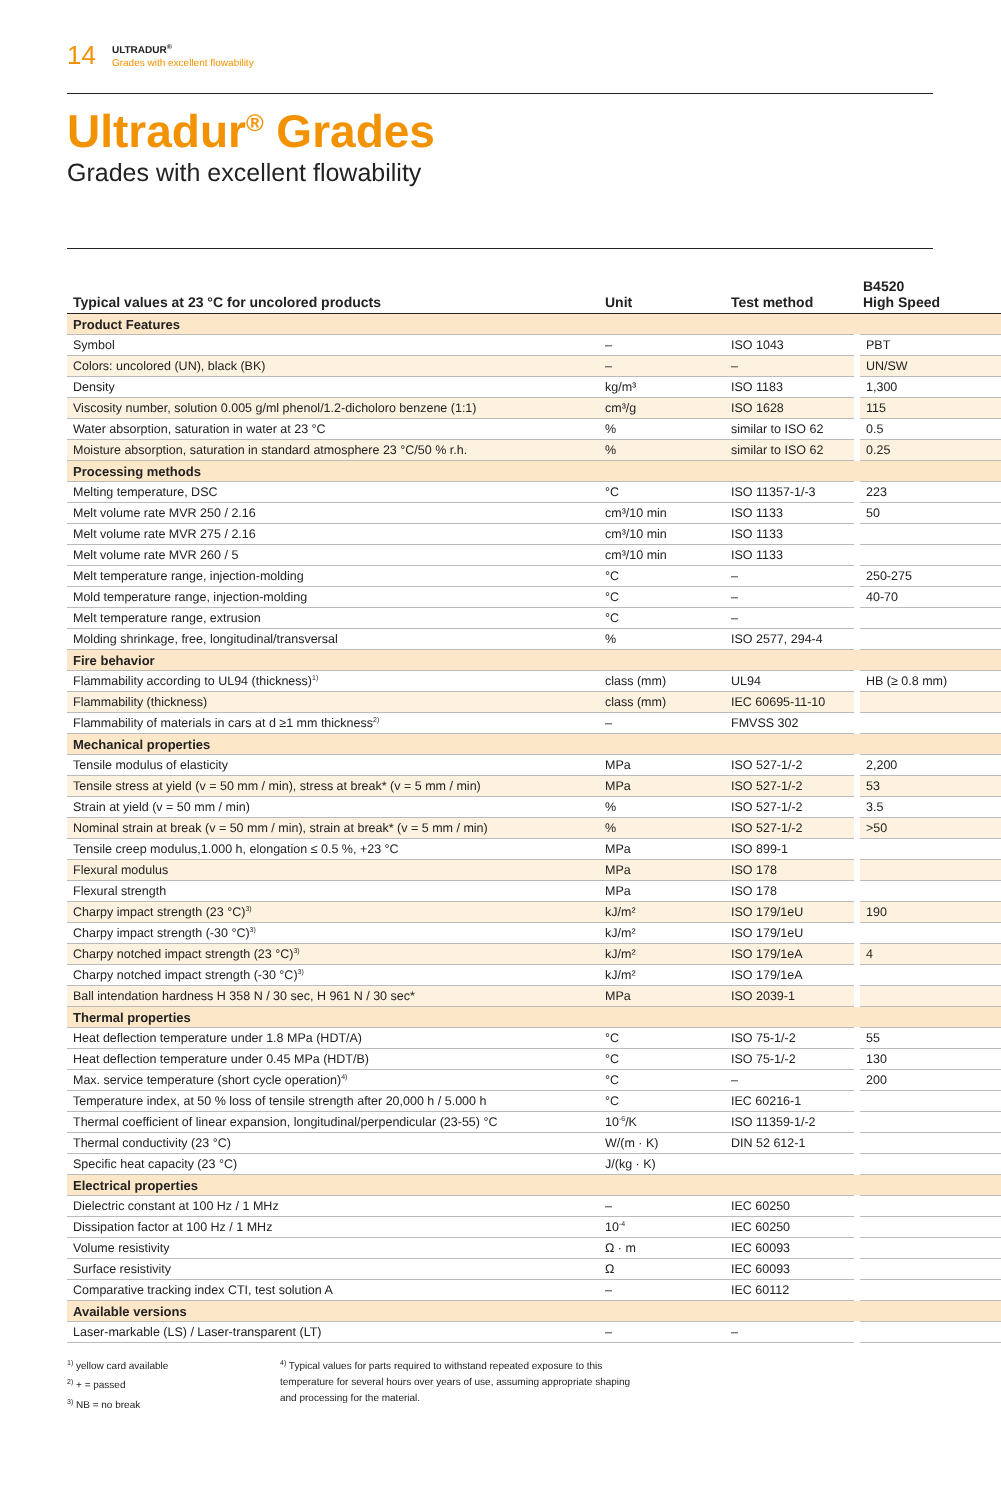14
ULTRADUR<sup>®</sup>
Grades with excellent flowability
Ultradur<sup>®</sup> Grades
Grades with excellent flowability
| Typical values at 23 °C for uncolored products | Unit | Test method | B4520 High Speed |
| --- | --- | --- | --- |
| Product Features | | | |
| Symbol | – | ISO 1043 | PBT |
| Colors: uncolored (UN), black (BK) | – | – | UN/SW |
| Density | kg/m³ | ISO 1183 | 1,300 |
| Viscosity number, solution 0.005 g/ml phenol/1.2-dicholoro benzene (1:1) | cm³/g | ISO 1628 | 115 |
| Water absorption, saturation in water at 23 °C | % | similar to ISO 62 | 0.5 |
| Moisture absorption, saturation in standard atmosphere 23 °C/50 % r.h. | % | similar to ISO 62 | 0.25 |
| Processing methods | | | |
| Melting temperature, DSC | °C | ISO 11357-1/-3 | 223 |
| Melt volume rate MVR 250 / 2.16 | cm³/10 min | ISO 1133 | 50 |
| Melt volume rate MVR 275 / 2.16 | cm³/10 min | ISO 1133 | |
| Melt volume rate MVR 260 / 5 | cm³/10 min | ISO 1133 | |
| Melt temperature range, injection-molding | °C | – | 250-275 |
| Mold temperature range, injection-molding | °C | – | 40-70 |
| Melt temperature range, extrusion | °C | – | |
| Molding shrinkage, free, longitudinal/transversal | % | ISO 2577, 294-4 | |
| Fire behavior | | | |
| Flammability according to UL94 (thickness)<sup>1)</sup> | class (mm) | UL94 | HB (≥ 0.8 mm) |
| Flammability (thickness) | class (mm) | IEC 60695-11-10 | |
| Flammability of materials in cars at d ≥1 mm thickness<sup>2)</sup> | – | FMVSS 302 | |
| Mechanical properties | | | |
| Tensile modulus of elasticity | MPa | ISO 527-1/-2 | 2,200 |
| Tensile stress at yield (v = 50 mm / min), stress at break* (v = 5 mm / min) | MPa | ISO 527-1/-2 | 53 |
| Strain at yield (v = 50 mm / min) | % | ISO 527-1/-2 | 3.5 |
| Nominal strain at break (v = 50 mm / min), strain at break* (v = 5 mm / min) | % | ISO 527-1/-2 | >50 |
| Tensile creep modulus,1.000 h, elongation ≤ 0.5 %, +23 °C | MPa | ISO 899-1 | |
| Flexural modulus | MPa | ISO 178 | |
| Flexural strength | MPa | ISO 178 | |
| Charpy impact strength (23 °C)<sup>3)</sup> | kJ/m² | ISO 179/1eU | 190 |
| Charpy impact strength (-30 °C)<sup>3)</sup> | kJ/m² | ISO 179/1eU | |
| Charpy notched impact strength (23 °C)<sup>3)</sup> | kJ/m² | ISO 179/1eA | 4 |
| Charpy notched impact strength (-30 °C)<sup>3)</sup> | kJ/m² | ISO 179/1eA | |
| Ball intendation hardness H 358 N / 30 sec, H 961 N / 30 sec* | MPa | ISO 2039-1 | |
| Thermal properties | | | |
| Heat deflection temperature under 1.8 MPa (HDT/A) | °C | ISO 75-1/-2 | 55 |
| Heat deflection temperature under 0.45 MPa (HDT/B) | °C | ISO 75-1/-2 | 130 |
| Max. service temperature (short cycle operation)<sup>4)</sup> | °C | – | 200 |
| Temperature index, at 50 % loss of tensile strength after 20,000 h / 5.000 h | °C | IEC 60216-1 | |
| Thermal coefficient of linear expansion, longitudinal/perpendicular (23-55) °C | 10<sup>-6</sup>/K | ISO 11359-1/-2 | |
| Thermal conductivity (23 °C) | W/(m · K) | DIN 52 612-1 | |
| Specific heat capacity (23 °C) | J/(kg · K) | | |
| Electrical properties | | | |
| Dielectric constant at 100 Hz / 1 MHz | – | IEC 60250 | |
| Dissipation factor at 100 Hz / 1 MHz | 10<sup>-4</sup> | IEC 60250 | |
| Volume resistivity | Ω · m | IEC 60093 | |
| Surface resistivity | Ω | IEC 60093 | |
| Comparative tracking index CTI, test solution A | – | IEC 60112 | |
| Available versions | | | |
| Laser-markable (LS) / Laser-transparent (LT) | – | – | |
<sup>1)</sup> yellow card available
<sup>2)</sup> + = passed
<sup>3)</sup> NB = no break
<sup>4)</sup> Typical values for parts required to withstand repeated exposure to this temperature for several hours over years of use, assuming appropriate shaping and processing for the material.